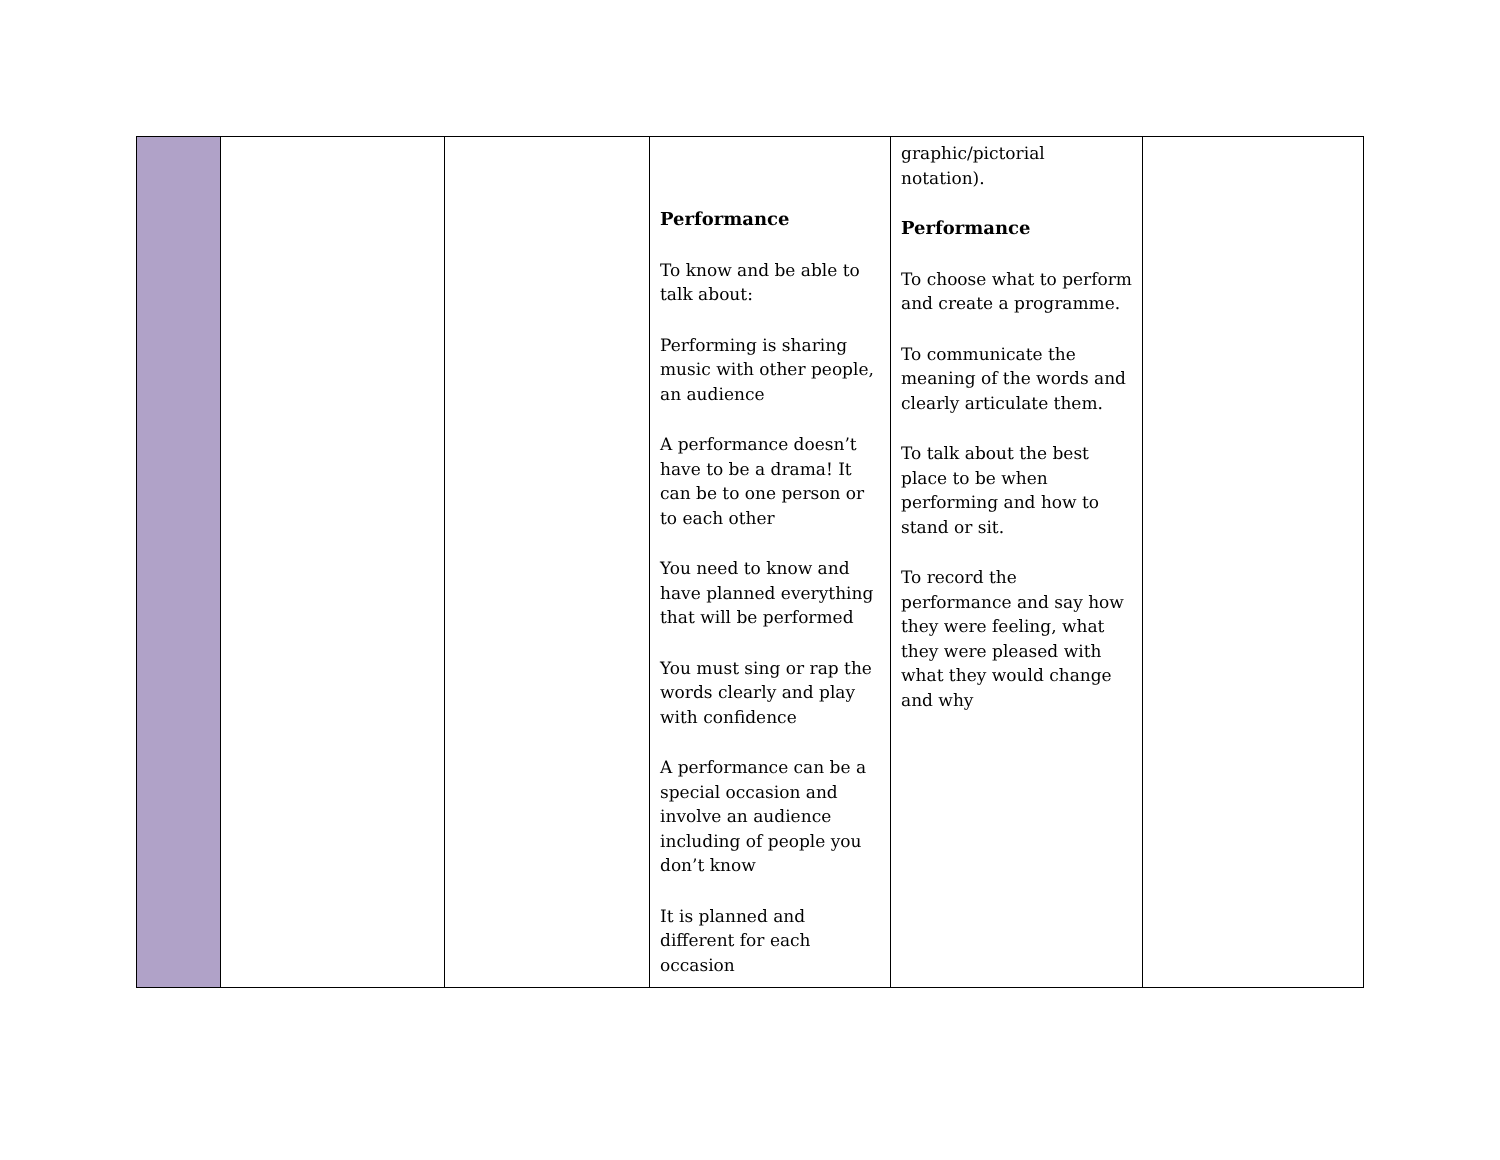| | | | Performance To know and be able to talk about: Performing is sharing music with other people, an audience A performance doesn’t have to be a drama! It can be to one person or to each other You need to know and have planned everything that will be performed You must sing or rap the words clearly and play with confidence A performance can be a special occasion and involve an audience including of people you don’t know It is planned and different for each occasion | graphic/pictorial notation). Performance To choose what to perform and create a programme. To communicate the meaning of the words and clearly articulate them. To talk about the best place to be when performing and how to stand or sit. To record the performance and say how they were feeling, what they were pleased with what they would change and why | |